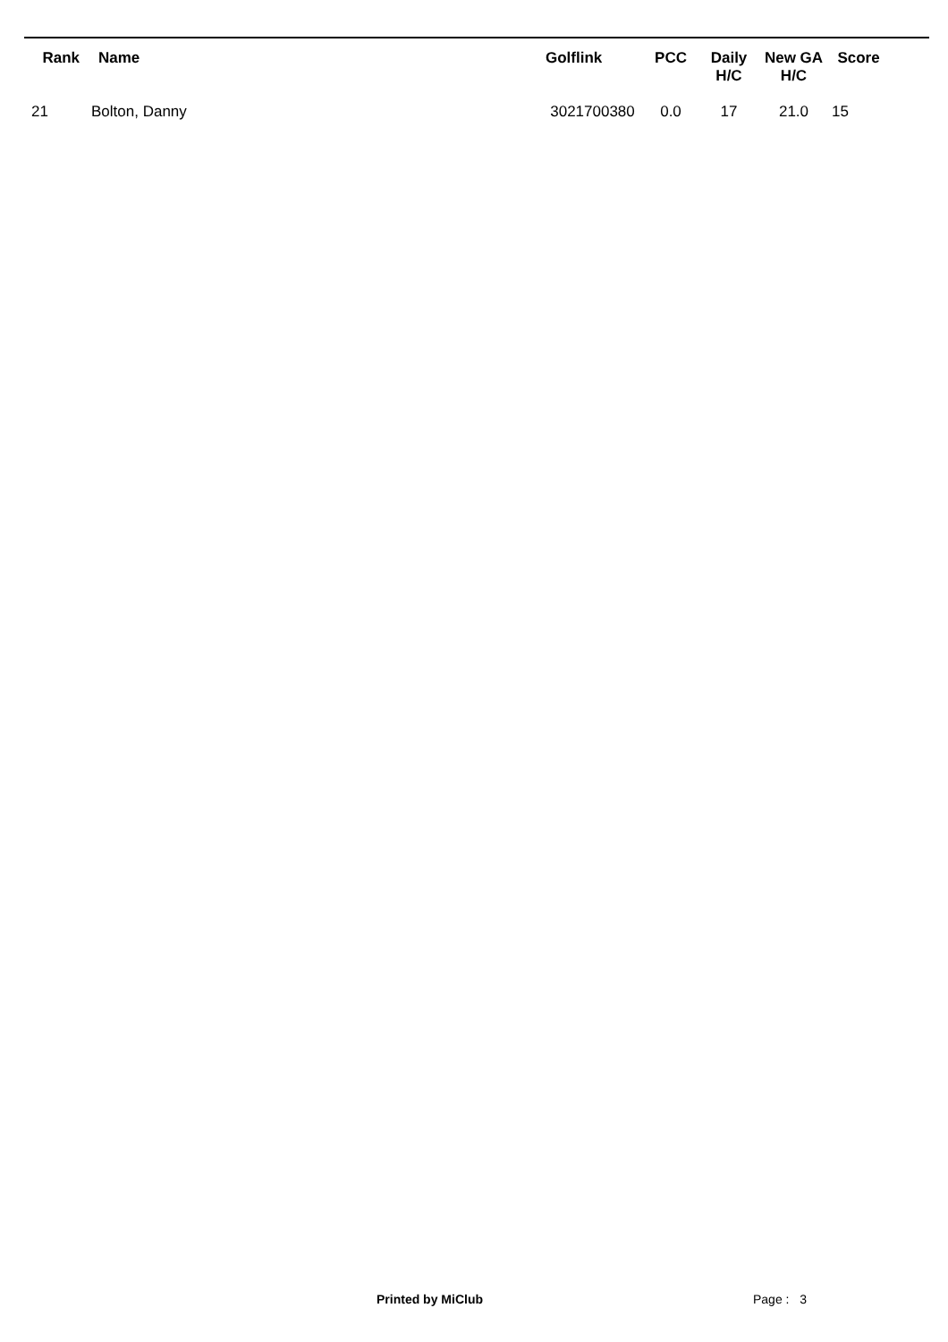| Rank | Name | Golflink | PCC | Daily H/C | New GA H/C | Score |
| --- | --- | --- | --- | --- | --- | --- |
| 21 | Bolton, Danny | 3021700380 | 0.0 | 17 | 21.0 | 15 |
Printed by MiClub Page : 3